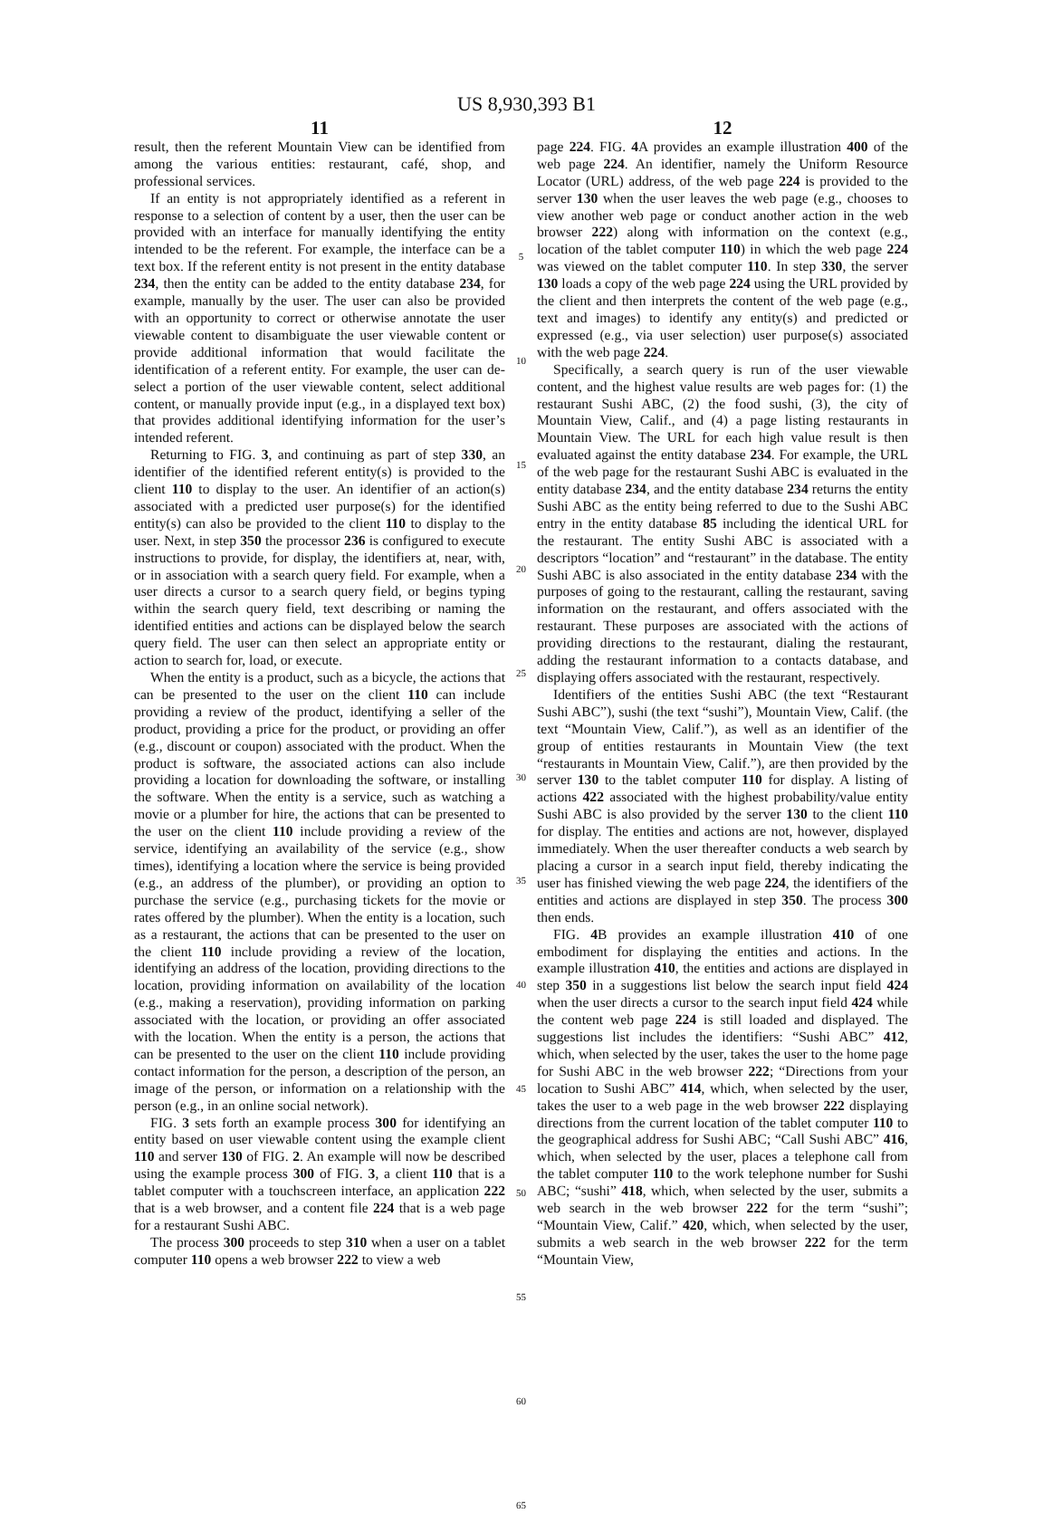US 8,930,393 B1
11
result, then the referent Mountain View can be identified from among the various entities: restaurant, café, shop, and professional services.
If an entity is not appropriately identified as a referent in response to a selection of content by a user, then the user can be provided with an interface for manually identifying the entity intended to be the referent. For example, the interface can be a text box. If the referent entity is not present in the entity database 234, then the entity can be added to the entity database 234, for example, manually by the user. The user can also be provided with an opportunity to correct or otherwise annotate the user viewable content to disambiguate the user viewable content or provide additional information that would facilitate the identification of a referent entity. For example, the user can de-select a portion of the user viewable content, select additional content, or manually provide input (e.g., in a displayed text box) that provides additional identifying information for the user’s intended referent.
Returning to FIG. 3, and continuing as part of step 330, an identifier of the identified referent entity(s) is provided to the client 110 to display to the user. An identifier of an action(s) associated with a predicted user purpose(s) for the identified entity(s) can also be provided to the client 110 to display to the user. Next, in step 350 the processor 236 is configured to execute instructions to provide, for display, the identifiers at, near, with, or in association with a search query field. For example, when a user directs a cursor to a search query field, or begins typing within the search query field, text describing or naming the identified entities and actions can be displayed below the search query field. The user can then select an appropriate entity or action to search for, load, or execute.
When the entity is a product, such as a bicycle, the actions that can be presented to the user on the client 110 can include providing a review of the product, identifying a seller of the product, providing a price for the product, or providing an offer (e.g., discount or coupon) associated with the product. When the product is software, the associated actions can also include providing a location for downloading the software, or installing the software. When the entity is a service, such as watching a movie or a plumber for hire, the actions that can be presented to the user on the client 110 include providing a review of the service, identifying an availability of the service (e.g., show times), identifying a location where the service is being provided (e.g., an address of the plumber), or providing an option to purchase the service (e.g., purchasing tickets for the movie or rates offered by the plumber). When the entity is a location, such as a restaurant, the actions that can be presented to the user on the client 110 include providing a review of the location, identifying an address of the location, providing directions to the location, providing information on availability of the location (e.g., making a reservation), providing information on parking associated with the location, or providing an offer associated with the location. When the entity is a person, the actions that can be presented to the user on the client 110 include providing contact information for the person, a description of the person, an image of the person, or information on a relationship with the person (e.g., in an online social network).
FIG. 3 sets forth an example process 300 for identifying an entity based on user viewable content using the example client 110 and server 130 of FIG. 2. An example will now be described using the example process 300 of FIG. 3, a client 110 that is a tablet computer with a touchscreen interface, an application 222 that is a web browser, and a content file 224 that is a web page for a restaurant Sushi ABC.
The process 300 proceeds to step 310 when a user on a tablet computer 110 opens a web browser 222 to view a web
5
10
15
20
25
30
35
40
45
50
55
60
65
12
page 224. FIG. 4 A provides an example illustration 400 of the web page 224. An identifier, namely the Uniform Resource Locator (URL) address, of the web page 224 is provided to the server 130 when the user leaves the web page (e.g., chooses to view another web page or conduct another action in the web browser 222) along with information on the context (e.g., location of the tablet computer 110) in which the web page 224 was viewed on the tablet computer 110. In step 330, the server 130 loads a copy of the web page 224 using the URL provided by the client and then interprets the content of the web page (e.g., text and images) to identify any entity(s) and predicted or expressed (e.g., via user selection) user purpose(s) associated with the web page 224.
Specifically, a search query is run of the user viewable content, and the highest value results are web pages for: (1) the restaurant Sushi ABC, (2) the food sushi, (3), the city of Mountain View, Calif., and (4) a page listing restaurants in Mountain View. The URL for each high value result is then evaluated against the entity database 234. For example, the URL of the web page for the restaurant Sushi ABC is evaluated in the entity database 234, and the entity database 234 returns the entity Sushi ABC as the entity being referred to due to the Sushi ABC entry in the entity database 85 including the identical URL for the restaurant. The entity Sushi ABC is associated with a descriptors “location” and “restaurant” in the database. The entity Sushi ABC is also associated in the entity database 234 with the purposes of going to the restaurant, calling the restaurant, saving information on the restaurant, and offers associated with the restaurant. These purposes are associated with the actions of providing directions to the restaurant, dialing the restaurant, adding the restaurant information to a contacts database, and displaying offers associated with the restaurant, respectively.
Identifiers of the entities Sushi ABC (the text “Restaurant Sushi ABC”), sushi (the text “sushi”), Mountain View, Calif. (the text “Mountain View, Calif.”), as well as an identifier of the group of entities restaurants in Mountain View (the text “restaurants in Mountain View, Calif.”), are then provided by the server 130 to the tablet computer 110 for display. A listing of actions 422 associated with the highest probability/value entity Sushi ABC is also provided by the server 130 to the client 110 for display. The entities and actions are not, however, displayed immediately. When the user thereafter conducts a web search by placing a cursor in a search input field, thereby indicating the user has finished viewing the web page 224, the identifiers of the entities and actions are displayed in step 350. The process 300 then ends.
FIG. 4 B provides an example illustration 410 of one embodiment for displaying the entities and actions. In the example illustration 410, the entities and actions are displayed in step 350 in a suggestions list below the search input field 424 when the user directs a cursor to the search input field 424 while the content web page 224 is still loaded and displayed. The suggestions list includes the identifiers: “Sushi ABC” 412, which, when selected by the user, takes the user to the home page for Sushi ABC in the web browser 222; “Directions from your location to Sushi ABC” 414, which, when selected by the user, takes the user to a web page in the web browser 222 displaying directions from the current location of the tablet computer 110 to the geographical address for Sushi ABC; “Call Sushi ABC” 416, which, when selected by the user, places a telephone call from the tablet computer 110 to the work telephone number for Sushi ABC; “sushi” 418, which, when selected by the user, submits a web search in the web browser 222 for the term “sushi”; “Mountain View, Calif.” 420, which, when selected by the user, submits a web search in the web browser 222 for the term “Mountain View,